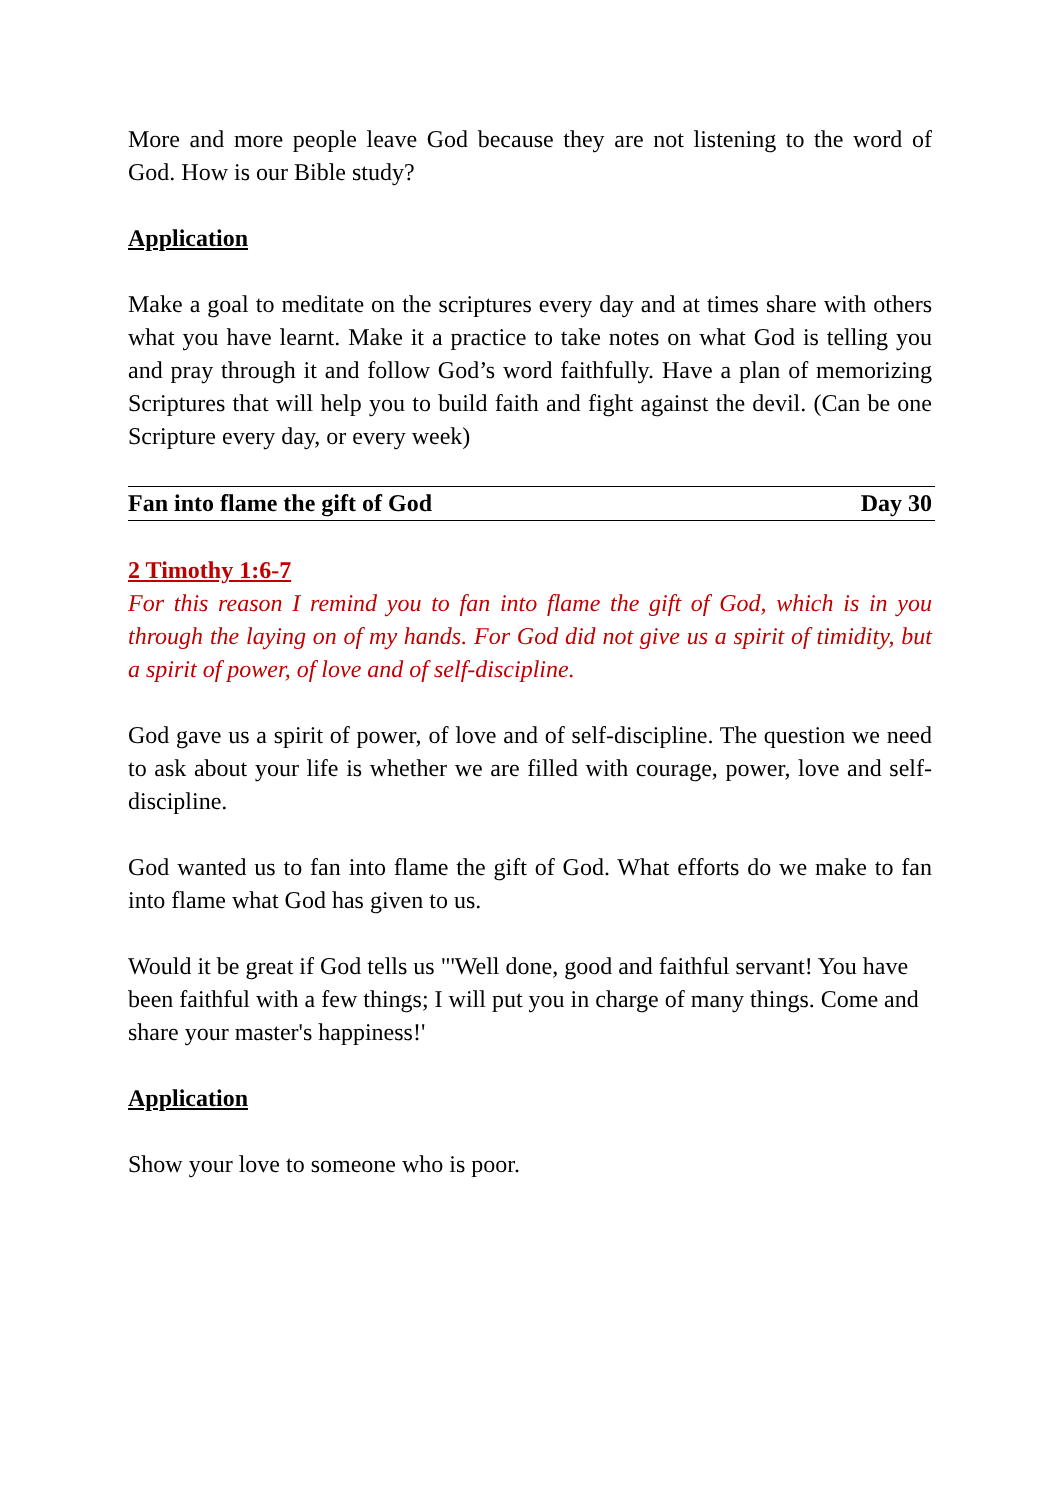More and more people leave God because they are not listening to the word of God. How is our Bible study?
Application
Make a goal to meditate on the scriptures every day and at times share with others what you have learnt. Make it a practice to take notes on what God is telling you and pray through it and follow God’s word faithfully. Have a plan of memorizing Scriptures that will help you to build faith and fight against the devil. (Can be one Scripture every day, or every week)
Fan into flame the gift of God Day 30
2 Timothy 1:6-7
For this reason I remind you to fan into flame the gift of God, which is in you through the laying on of my hands. For God did not give us a spirit of timidity, but a spirit of power, of love and of self-discipline.
God gave us a spirit of power, of love and of self-discipline. The question we need to ask about your life is whether we are filled with courage, power, love and self-discipline.
God wanted us to fan into flame the gift of God. What efforts do we make to fan into flame what God has given to us.
Would it be great if God tells us "'Well done, good and faithful servant! You have been faithful with a few things; I will put you in charge of many things. Come and share your master's happiness!'
Application
Show your love to someone who is poor.